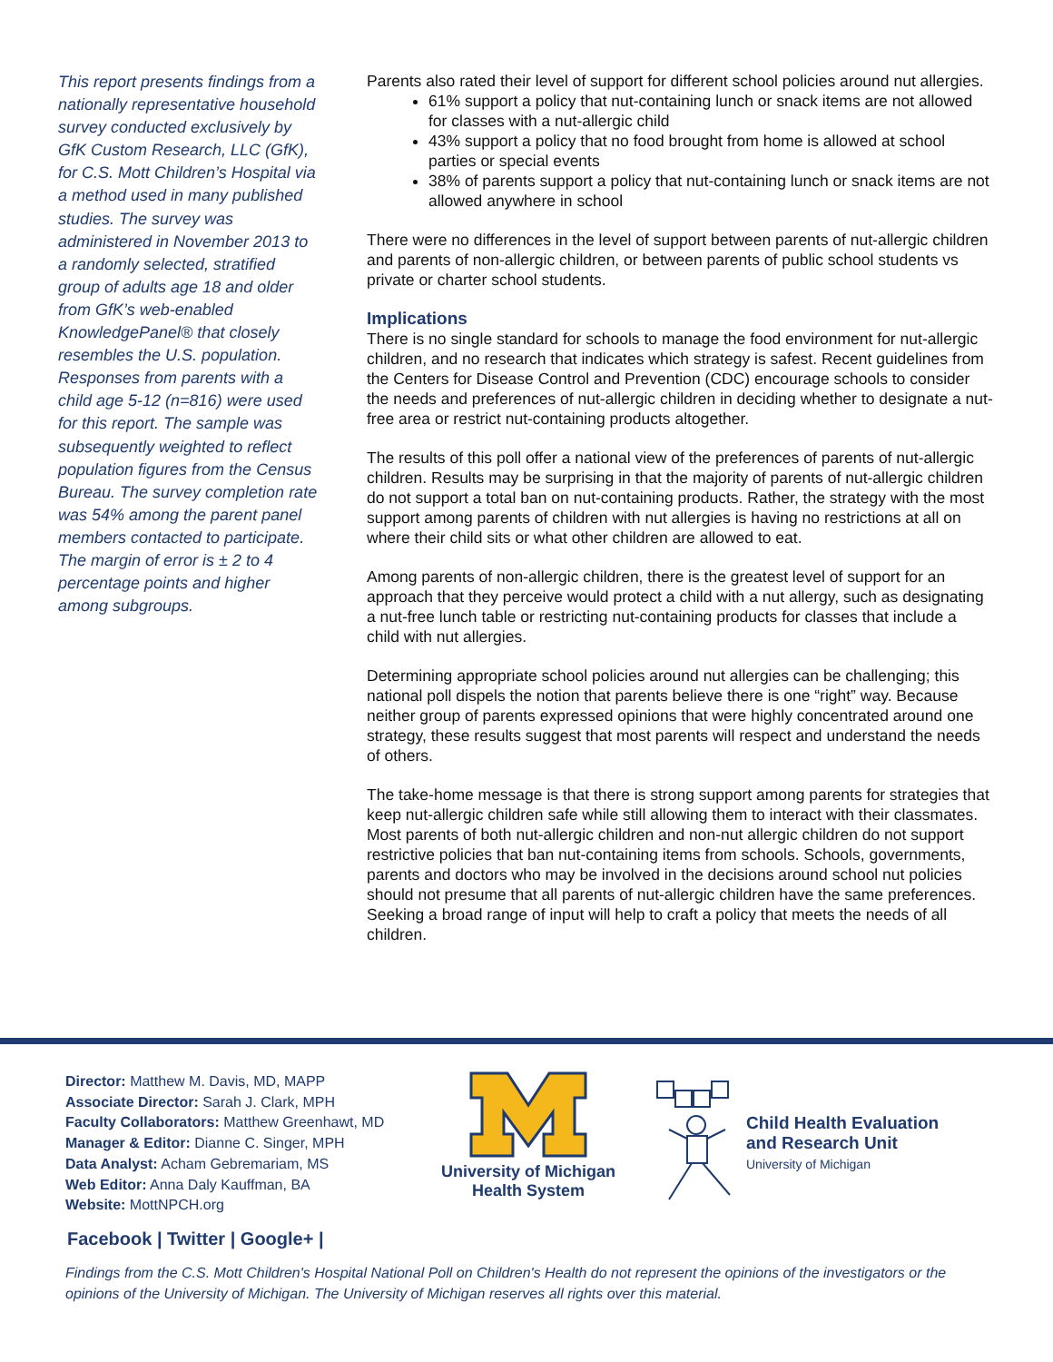This report presents findings from a nationally representative household survey conducted exclusively by GfK Custom Research, LLC (GfK), for C.S. Mott Children’s Hospital via a method used in many published studies. The survey was administered in November 2013 to a randomly selected, stratified group of adults age 18 and older from GfK’s web-enabled KnowledgePanel® that closely resembles the U.S. population. Responses from parents with a child age 5-12 (n=816) were used for this report. The sample was subsequently weighted to reflect population figures from the Census Bureau. The survey completion rate was 54% among the parent panel members contacted to participate. The margin of error is ± 2 to 4 percentage points and higher among subgroups.
Parents also rated their level of support for different school policies around nut allergies.
61% support a policy that nut-containing lunch or snack items are not allowed for classes with a nut-allergic child
43% support a policy that no food brought from home is allowed at school parties or special events
38% of parents support a policy that nut-containing lunch or snack items are not allowed anywhere in school
There were no differences in the level of support between parents of nut-allergic children and parents of non-allergic children, or between parents of public school students vs private or charter school students.
Implications
There is no single standard for schools to manage the food environment for nut-allergic children, and no research that indicates which strategy is safest. Recent guidelines from the Centers for Disease Control and Prevention (CDC) encourage schools to consider the needs and preferences of nut-allergic children in deciding whether to designate a nut-free area or restrict nut-containing products altogether.
The results of this poll offer a national view of the preferences of parents of nut-allergic children. Results may be surprising in that the majority of parents of nut-allergic children do not support a total ban on nut-containing products. Rather, the strategy with the most support among parents of children with nut allergies is having no restrictions at all on where their child sits or what other children are allowed to eat.
Among parents of non-allergic children, there is the greatest level of support for an approach that they perceive would protect a child with a nut allergy, such as designating a nut-free lunch table or restricting nut-containing products for classes that include a child with nut allergies.
Determining appropriate school policies around nut allergies can be challenging; this national poll dispels the notion that parents believe there is one “right” way. Because neither group of parents expressed opinions that were highly concentrated around one strategy, these results suggest that most parents will respect and understand the needs of others.
The take-home message is that there is strong support among parents for strategies that keep nut-allergic children safe while still allowing them to interact with their classmates. Most parents of both nut-allergic children and non-nut allergic children do not support restrictive policies that ban nut-containing items from schools. Schools, governments, parents and doctors who may be involved in the decisions around school nut policies should not presume that all parents of nut-allergic children have the same preferences. Seeking a broad range of input will help to craft a policy that meets the needs of all children.
Director: Matthew M. Davis, MD, MAPP
Associate Director: Sarah J. Clark, MPH
Faculty Collaborators: Matthew Greenhawt, MD
Manager & Editor: Dianne C. Singer, MPH
Data Analyst: Acham Gebremariam, MS
Web Editor: Anna Daly Kauffman, BA
Website: MottNPCH.org
University of Michigan
Health System
Child Health Evaluation
and Research Unit
University of Michigan
Facebook | Twitter | Google+ |
Findings from the C.S. Mott Children's Hospital National Poll on Children's Health do not represent the opinions of the investigators or the opinions of the University of Michigan. The University of Michigan reserves all rights over this material.